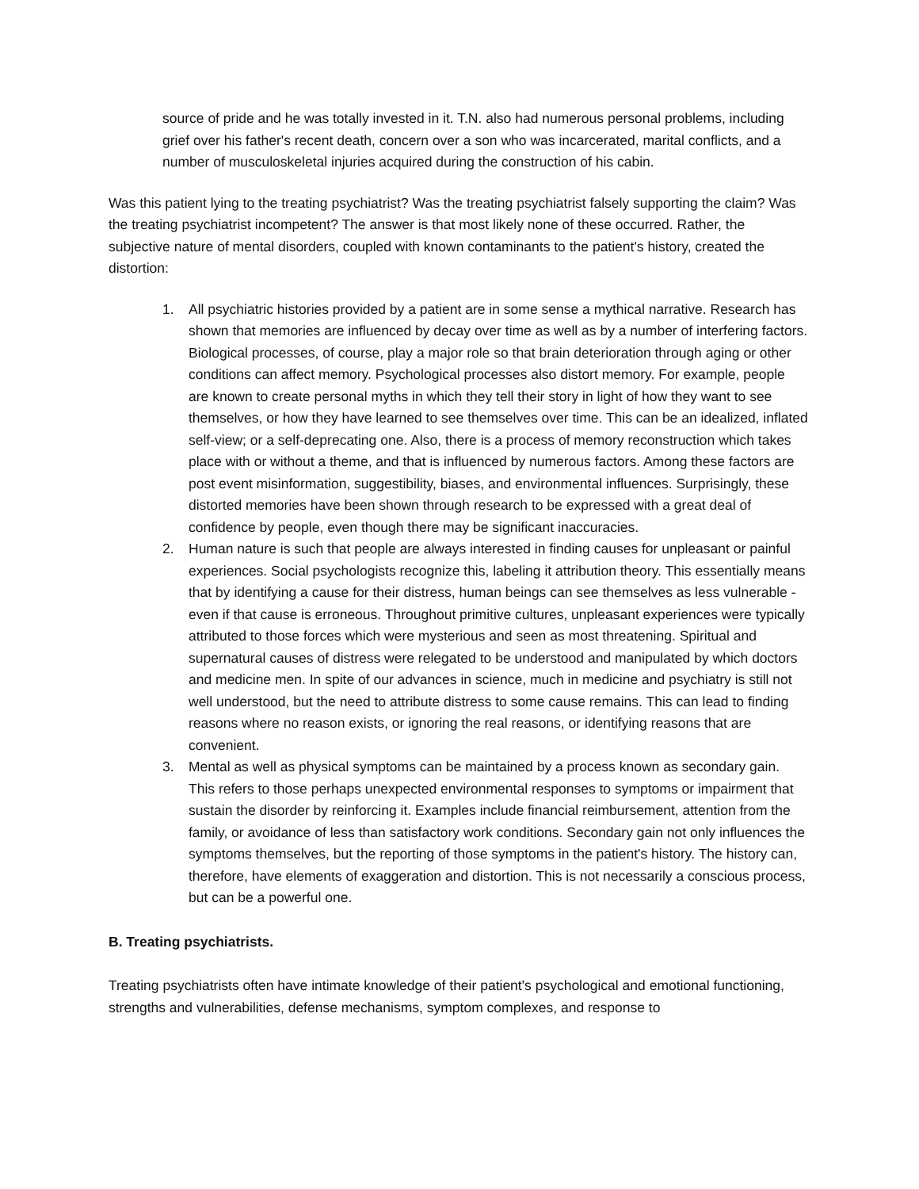source of pride and he was totally invested in it. T.N. also had numerous personal problems, including grief over his father's recent death, concern over a son who was incarcerated, marital conflicts, and a number of musculoskeletal injuries acquired during the construction of his cabin.
Was this patient lying to the treating psychiatrist? Was the treating psychiatrist falsely supporting the claim? Was the treating psychiatrist incompetent? The answer is that most likely none of these occurred. Rather, the subjective nature of mental disorders, coupled with known contaminants to the patient's history, created the distortion:
1. All psychiatric histories provided by a patient are in some sense a mythical narrative. Research has shown that memories are influenced by decay over time as well as by a number of interfering factors. Biological processes, of course, play a major role so that brain deterioration through aging or other conditions can affect memory. Psychological processes also distort memory. For example, people are known to create personal myths in which they tell their story in light of how they want to see themselves, or how they have learned to see themselves over time. This can be an idealized, inflated self-view; or a self-deprecating one. Also, there is a process of memory reconstruction which takes place with or without a theme, and that is influenced by numerous factors. Among these factors are post event misinformation, suggestibility, biases, and environmental influences. Surprisingly, these distorted memories have been shown through research to be expressed with a great deal of confidence by people, even though there may be significant inaccuracies.
2. Human nature is such that people are always interested in finding causes for unpleasant or painful experiences. Social psychologists recognize this, labeling it attribution theory. This essentially means that by identifying a cause for their distress, human beings can see themselves as less vulnerable - even if that cause is erroneous. Throughout primitive cultures, unpleasant experiences were typically attributed to those forces which were mysterious and seen as most threatening. Spiritual and supernatural causes of distress were relegated to be understood and manipulated by which doctors and medicine men. In spite of our advances in science, much in medicine and psychiatry is still not well understood, but the need to attribute distress to some cause remains. This can lead to finding reasons where no reason exists, or ignoring the real reasons, or identifying reasons that are convenient.
3. Mental as well as physical symptoms can be maintained by a process known as secondary gain. This refers to those perhaps unexpected environmental responses to symptoms or impairment that sustain the disorder by reinforcing it. Examples include financial reimbursement, attention from the family, or avoidance of less than satisfactory work conditions. Secondary gain not only influences the symptoms themselves, but the reporting of those symptoms in the patient's history. The history can, therefore, have elements of exaggeration and distortion. This is not necessarily a conscious process, but can be a powerful one.
B. Treating psychiatrists.
Treating psychiatrists often have intimate knowledge of their patient's psychological and emotional functioning, strengths and vulnerabilities, defense mechanisms, symptom complexes, and response to